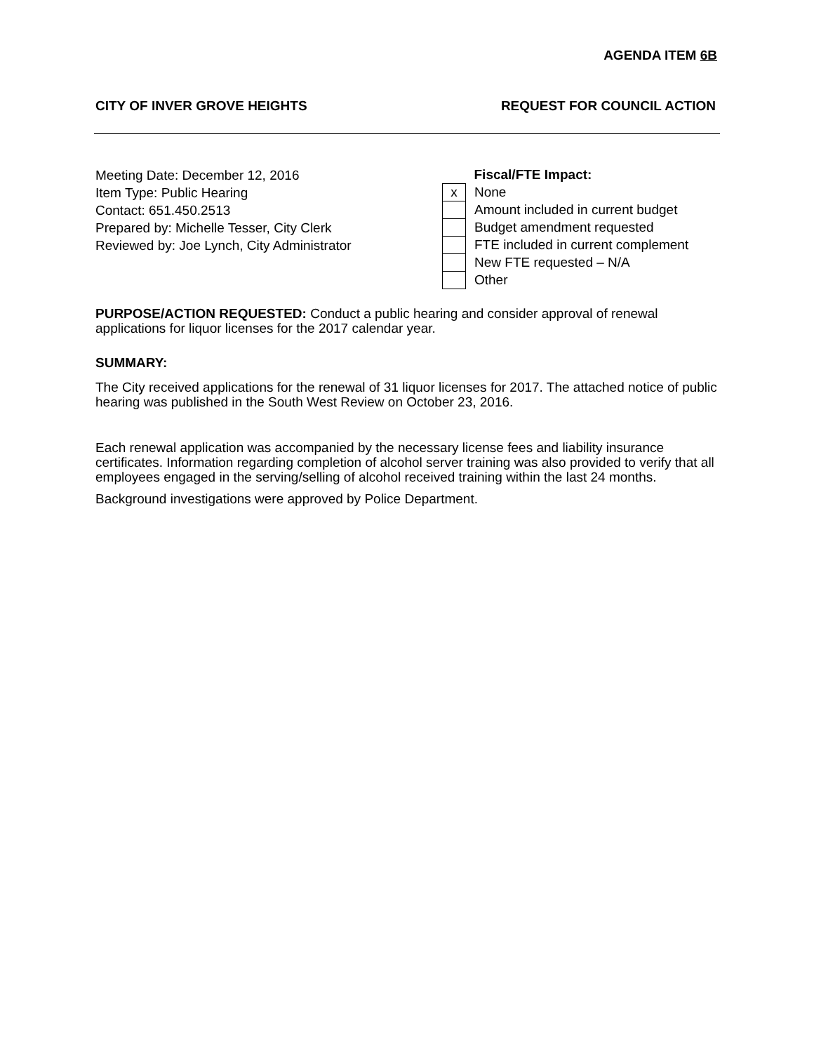AGENDA ITEM 6B
CITY OF INVER GROVE HEIGHTS REQUEST FOR COUNCIL ACTION
Meeting Date: December 12, 2016
Item Type: Public Hearing
Contact: 651.450.2513
Prepared by: Michelle Tesser, City Clerk
Reviewed by: Joe Lynch, City Administrator
| | Fiscal/FTE Impact: |
| x | None |
| | Amount included in current budget |
| | Budget amendment requested |
| | FTE included in current complement |
| | New FTE requested – N/A |
| | Other |
PURPOSE/ACTION REQUESTED: Conduct a public hearing and consider approval of renewal applications for liquor licenses for the 2017 calendar year.
SUMMARY:
The City received applications for the renewal of 31 liquor licenses for 2017. The attached notice of public hearing was published in the South West Review on October 23, 2016.
Each renewal application was accompanied by the necessary license fees and liability insurance certificates. Information regarding completion of alcohol server training was also provided to verify that all employees engaged in the serving/selling of alcohol received training within the last 24 months.
Background investigations were approved by Police Department.